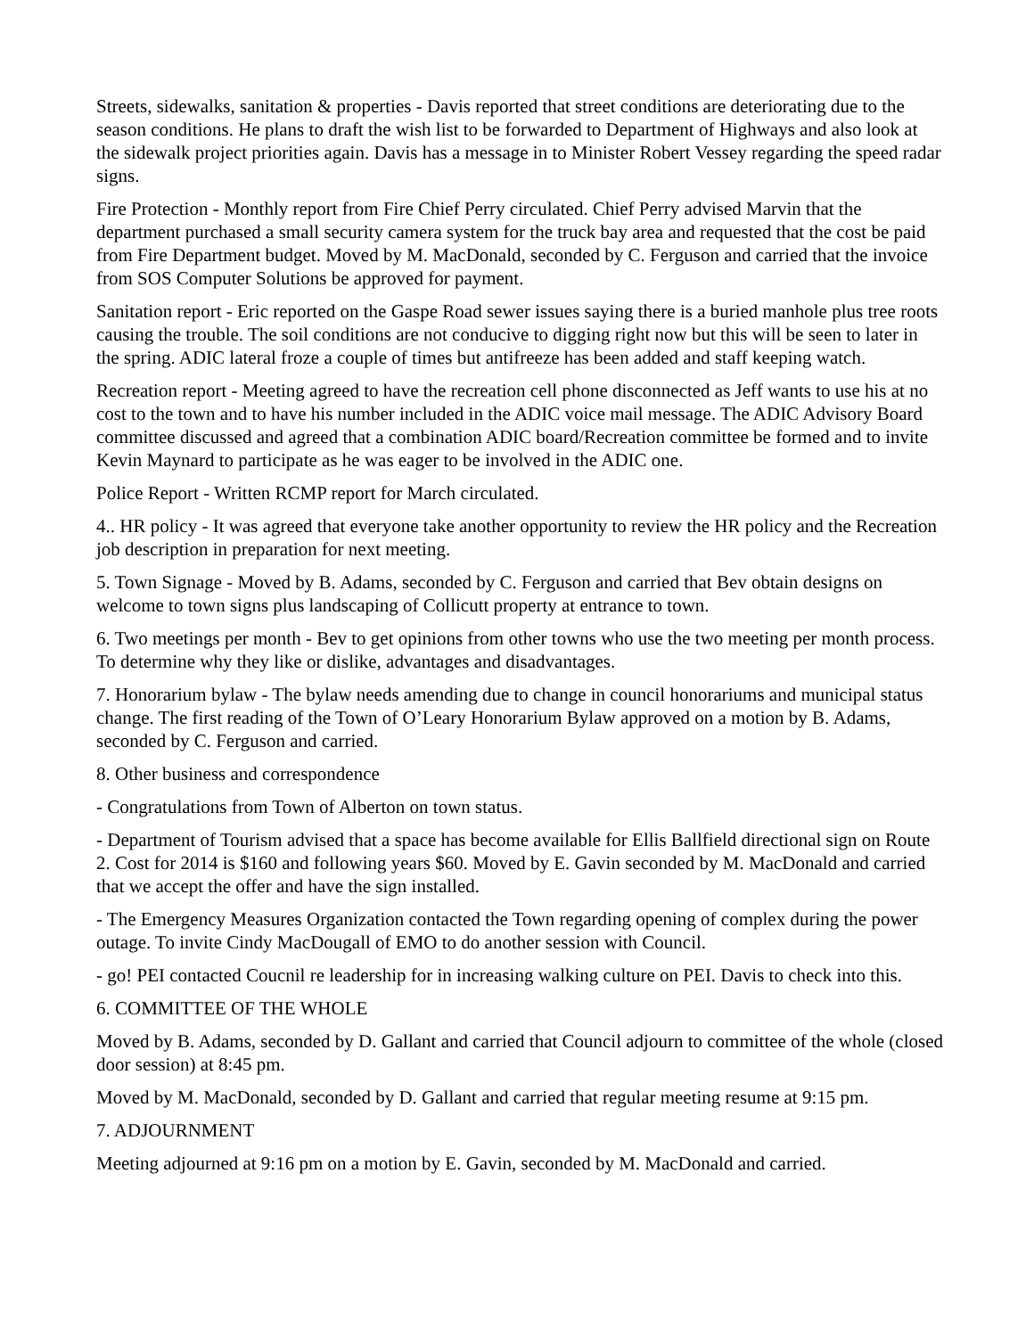Streets, sidewalks, sanitation & properties - Davis reported that street conditions are deteriorating due to the season conditions. He plans to draft the wish list to be forwarded to Department of Highways and also look at the sidewalk project priorities again. Davis has a message in to Minister Robert Vessey regarding the speed radar signs.
Fire Protection - Monthly report from Fire Chief Perry circulated. Chief Perry advised Marvin that the department purchased a small security camera system for the truck bay area and requested that the cost be paid from Fire Department budget. Moved by M. MacDonald, seconded by C. Ferguson and carried that the invoice from SOS Computer Solutions be approved for payment.
Sanitation report - Eric reported on the Gaspe Road sewer issues saying there is a buried manhole plus tree roots causing the trouble. The soil conditions are not conducive to digging right now but this will be seen to later in the spring. ADIC lateral froze a couple of times but antifreeze has been added and staff keeping watch.
Recreation report - Meeting agreed to have the recreation cell phone disconnected as Jeff wants to use his at no cost to the town and to have his number included in the ADIC voice mail message. The ADIC Advisory Board committee discussed and agreed that a combination ADIC board/Recreation committee be formed and to invite Kevin Maynard to participate as he was eager to be involved in the ADIC one.
Police Report - Written RCMP report for March circulated.
4.. HR policy - It was agreed that everyone take another opportunity to review the HR policy and the Recreation job description in preparation for next meeting.
5. Town Signage - Moved by B. Adams, seconded by C. Ferguson and carried that Bev obtain designs on welcome to town signs plus landscaping of Collicutt property at entrance to town.
6. Two meetings per month - Bev to get opinions from other towns who use the two meeting per month process. To determine why they like or dislike, advantages and disadvantages.
7. Honorarium bylaw - The bylaw needs amending due to change in council honorariums and municipal status change. The first reading of the Town of O’Leary Honorarium Bylaw approved on a motion by B. Adams, seconded by C. Ferguson and carried.
8. Other business and correspondence
- Congratulations from Town of Alberton on town status.
- Department of Tourism advised that a space has become available for Ellis Ballfield directional sign on Route 2. Cost for 2014 is $160 and following years $60. Moved by E. Gavin seconded by M. MacDonald and carried that we accept the offer and have the sign installed.
- The Emergency Measures Organization contacted the Town regarding opening of complex during the power outage. To invite Cindy MacDougall of EMO to do another session with Council.
- go! PEI contacted Coucnil re leadership for in increasing walking culture on PEI. Davis to check into this.
6. COMMITTEE OF THE WHOLE
Moved by B. Adams, seconded by D. Gallant and carried that Council adjourn to committee of the whole (closed door session) at 8:45 pm.
Moved by M. MacDonald, seconded by D. Gallant and carried that regular meeting resume at 9:15 pm.
7. ADJOURNMENT
Meeting adjourned at 9:16 pm on a motion by E. Gavin, seconded by M. MacDonald and carried.